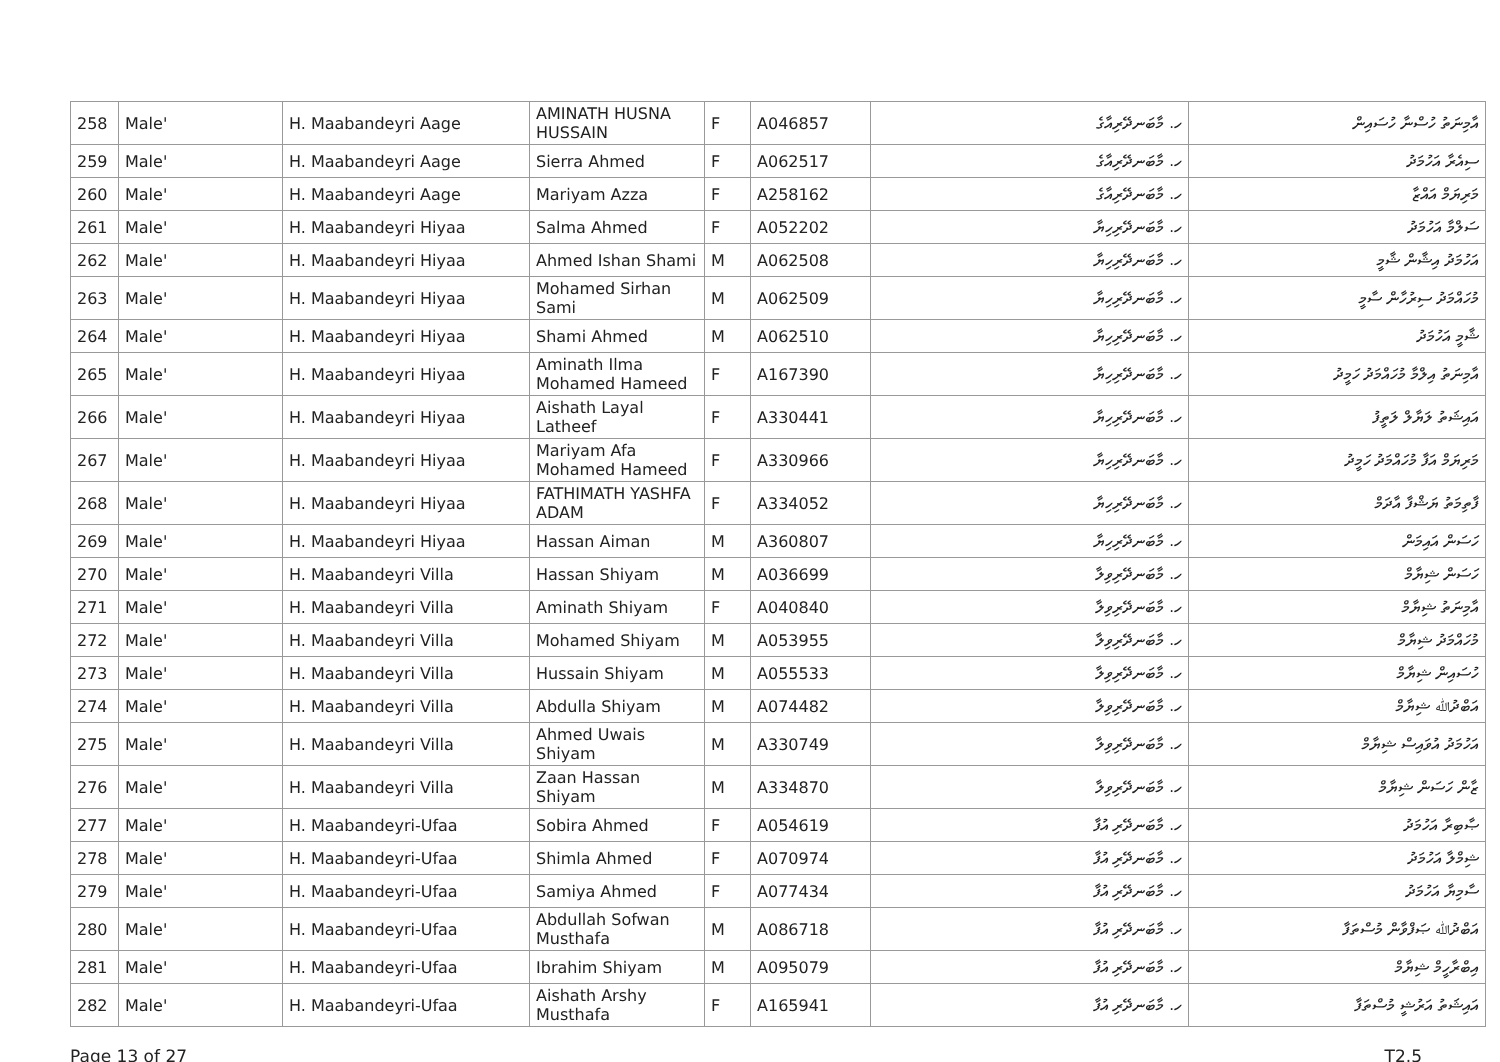| 258 | Male' | H. Maabandeyri Aage | AMINATH HUSNA HUSSAIN | F | A046857 | ހ. މާބަނދޭރިއާގެ | އާމިނަތު ހުސްނާ ހުސައިން |
| 259 | Male' | H. Maabandeyri Aage | Sierra Ahmed | F | A062517 | ހ. މާބަނދޭރިއާގެ | ސިއެރާ އަހުމަދު |
| 260 | Male' | H. Maabandeyri Aage | Mariyam Azza | F | A258162 | ހ. މާބަނދޭރިއާގެ | މަރިޔަމް އައްޒާ |
| 261 | Male' | H. Maabandeyri Hiyaa | Salma Ahmed | F | A052202 | ހ. މާބަނދޭރިހިޔާ | ސަލްމާ އަހުމަދު |
| 262 | Male' | H. Maabandeyri Hiyaa | Ahmed Ishan Shami | M | A062508 | ހ. މާބަނދޭރިހިޔާ | އަހުމަދު އިޝާން ޝާމީ |
| 263 | Male' | H. Maabandeyri Hiyaa | Mohamed Sirhan Sami | M | A062509 | ހ. މާބަނދޭރިހިޔާ | މުހައްމަދު ސިރުހާން ސާމީ |
| 264 | Male' | H. Maabandeyri Hiyaa | Shami Ahmed | M | A062510 | ހ. މާބަނދޭރިހިޔާ | ޝާމީ އަހުމަދު |
| 265 | Male' | H. Maabandeyri Hiyaa | Aminath Ilma Mohamed Hameed | F | A167390 | ހ. މާބަނދޭރިހިޔާ | އާމިނަތު އިލްމާ މުހައްމަދު ހަމީދު |
| 266 | Male' | H. Maabandeyri Hiyaa | Aishath Layal Latheef | F | A330441 | ހ. މާބަނދޭރިހިޔާ | އައިޝަތު ލަޔާލް ލަތީފު |
| 267 | Male' | H. Maabandeyri Hiyaa | Mariyam Afa Mohamed Hameed | F | A330966 | ހ. މާބަނދޭރިހިޔާ | މަރިޔަމް އަފާ މުހައްމަދު ހަމީދު |
| 268 | Male' | H. Maabandeyri Hiyaa | FATHIMATH YASHFA ADAM | F | A334052 | ހ. މާބަނދޭރިހިޔާ | ފާތިމަތު ޔަޝްފާ އާދަމް |
| 269 | Male' | H. Maabandeyri Hiyaa | Hassan Aiman | M | A360807 | ހ. މާބަނދޭރިހިޔާ | ހަސަން އައިމަން |
| 270 | Male' | H. Maabandeyri Villa | Hassan Shiyam | M | A036699 | ހ. މާބަނދޭރިވިލާ | ހަސަން ޝިޔާމް |
| 271 | Male' | H. Maabandeyri Villa | Aminath Shiyam | F | A040840 | ހ. މާބަނދޭރިވިލާ | އާމިނަތު ޝިޔާމް |
| 272 | Male' | H. Maabandeyri Villa | Mohamed Shiyam | M | A053955 | ހ. މާބަނދޭރިވިލާ | މުހައްމަދު ޝިޔާމް |
| 273 | Male' | H. Maabandeyri Villa | Hussain Shiyam | M | A055533 | ހ. މާބަނދޭރިވިލާ | ހުސައިން ޝިޔާމް |
| 274 | Male' | H. Maabandeyri Villa | Abdulla Shiyam | M | A074482 | ހ. މާބަނދޭރިވިލާ | އަބްދުﷲ ޝިޔާމް |
| 275 | Male' | H. Maabandeyri Villa | Ahmed Uwais Shiyam | M | A330749 | ހ. މާބަނދޭރިވިލާ | އަހުމަދު އުވައިސް ޝިޔާމް |
| 276 | Male' | H. Maabandeyri Villa | Zaan Hassan Shiyam | M | A334870 | ހ. މާބަނދޭރިވިލާ | ޒާން ހަސަން ޝިޔާމް |
| 277 | Male' | H. Maabandeyri-Ufaa | Sobira Ahmed | F | A054619 | ހ. މާބަނދޭރި އުފާ | ޞާބިރާ އަހުމަދު |
| 278 | Male' | H. Maabandeyri-Ufaa | Shimla Ahmed | F | A070974 | ހ. މާބަނދޭރި އުފާ | ޝިމްލާ އަހުމަދު |
| 279 | Male' | H. Maabandeyri-Ufaa | Samiya Ahmed | F | A077434 | ހ. މާބަނދޭރި އުފާ | ސާމިޔާ އަހުމަދު |
| 280 | Male' | H. Maabandeyri-Ufaa | Abdullah Sofwan Musthafa | M | A086718 | ހ. މާބަނދޭރި އުފާ | އަބްދުﷲ ޞަފްވާން މުސްތަފާ |
| 281 | Male' | H. Maabandeyri-Ufaa | Ibrahim Shiyam | M | A095079 | ހ. މާބަނދޭރި އުފާ | އިބްރާހީމް ޝިޔާމް |
| 282 | Male' | H. Maabandeyri-Ufaa | Aishath Arshy Musthafa | F | A165941 | ހ. މާބަނދޭރި އުފާ | އައިޝަތު އަރުޝީ މުސްތަފާ |
Page 13 of 27 T2.5